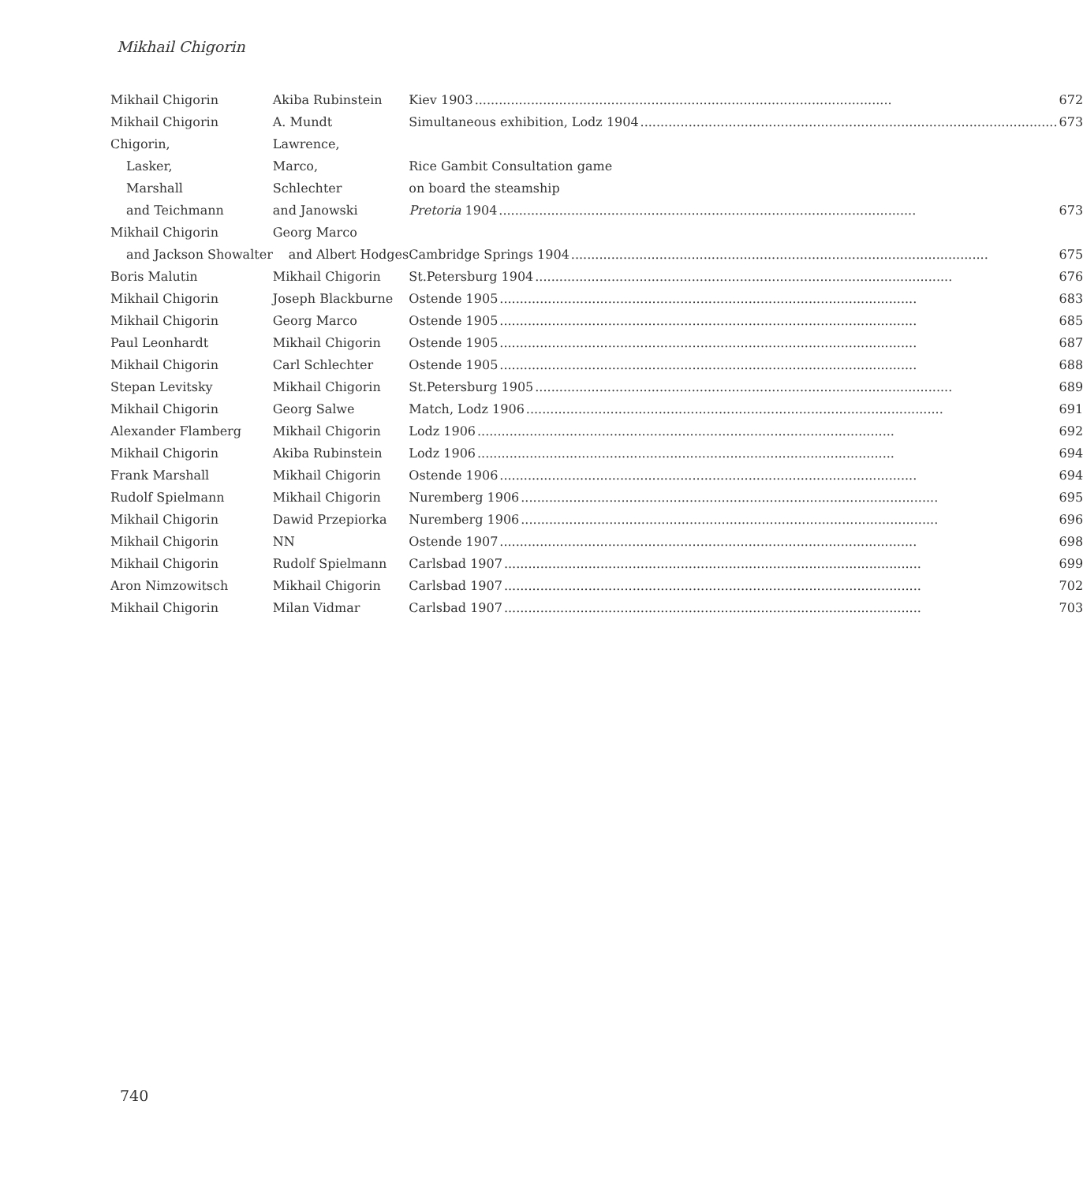Mikhail Chigorin
| Mikhail Chigorin | Akiba Rubinstein | Kiev 1903 672 |
| Mikhail Chigorin | A. Mundt | Simultaneous exhibition, Lodz 1904 673 |
| Chigorin, | Lawrence, | |
| Lasker, | Marco, | Rice Gambit Consultation game |
| Marshall | Schlechter | on board the steamship |
| and Teichmann | and Janowski | Pretoria 1904 673 |
| Mikhail Chigorin | Georg Marco | |
| and Jackson Showalter | and Albert Hodges | Cambridge Springs 1904 675 |
| Boris Malutin | Mikhail Chigorin | St.Petersburg 1904 676 |
| Mikhail Chigorin | Joseph Blackburne | Ostende 1905 683 |
| Mikhail Chigorin | Georg Marco | Ostende 1905 685 |
| Paul Leonhardt | Mikhail Chigorin | Ostende 1905 687 |
| Mikhail Chigorin | Carl Schlechter | Ostende 1905 688 |
| Stepan Levitsky | Mikhail Chigorin | St.Petersburg 1905 689 |
| Mikhail Chigorin | Georg Salwe | Match, Lodz 1906 691 |
| Alexander Flamberg | Mikhail Chigorin | Lodz 1906 692 |
| Mikhail Chigorin | Akiba Rubinstein | Lodz 1906 694 |
| Frank Marshall | Mikhail Chigorin | Ostende 1906 694 |
| Rudolf Spielmann | Mikhail Chigorin | Nuremberg 1906 695 |
| Mikhail Chigorin | Dawid Przepiorka | Nuremberg 1906 696 |
| Mikhail Chigorin | NN | Ostende 1907 698 |
| Mikhail Chigorin | Rudolf Spielmann | Carlsbad 1907 699 |
| Aron Nimzowitsch | Mikhail Chigorin | Carlsbad 1907 702 |
| Mikhail Chigorin | Milan Vidmar | Carlsbad 1907 703 |
740